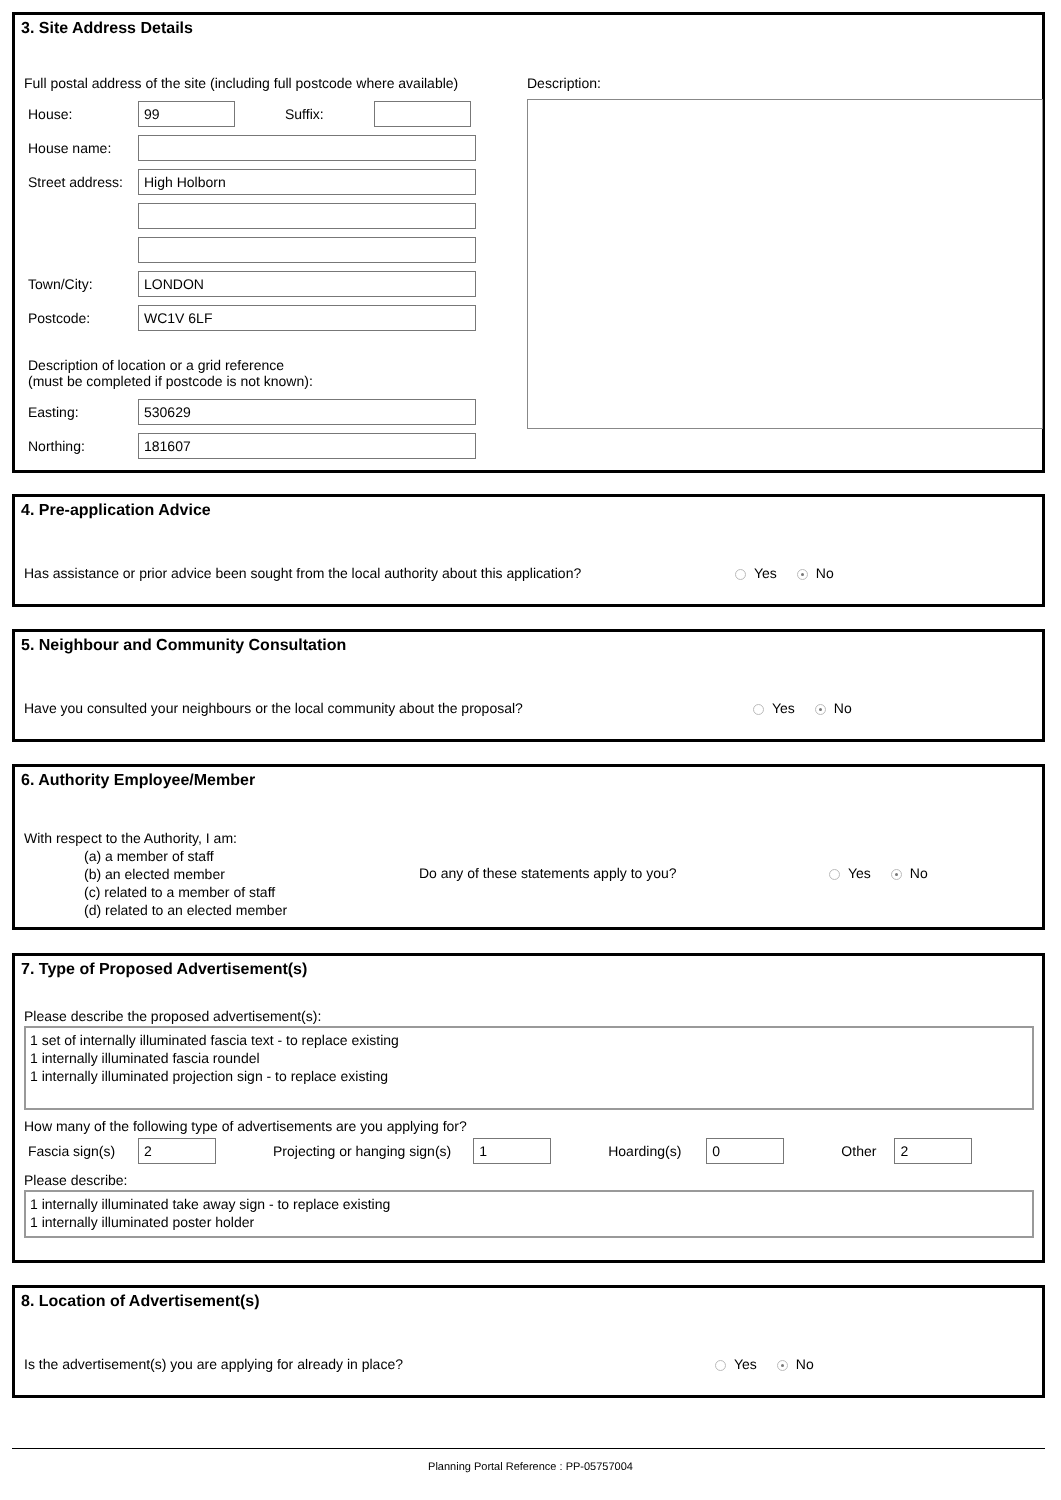3. Site Address Details
Full postal address of the site (including full postcode where available)
House: 99 Suffix:
House name:
Street address: High Holborn
Town/City: LONDON
Postcode: WC1V 6LF
Description of location or a grid reference
(must be completed if postcode is not known):
Easting: 530629
Northing: 181607
Description:
4. Pre-application Advice
Has assistance or prior advice been sought from the local authority about this application?
Yes No
5. Neighbour and Community Consultation
Have you consulted your neighbours or the local community about the proposal?
Yes No
6. Authority Employee/Member
With respect to the Authority, I am:
(a) a member of staff
(b) an elected member
(c) related to a member of staff
(d) related to an elected member
Do any of these statements apply to you?
Yes No
7. Type of Proposed Advertisement(s)
Please describe the proposed advertisement(s):
1 set of internally illuminated fascia text - to replace existing
1 internally illuminated fascia roundel
1 internally illuminated projection sign - to replace existing
How many of the following type of advertisements are you applying for?
Fascia sign(s) 2 Projecting or hanging sign(s) 1 Hoarding(s) 0 Other 2
Please describe:
1 internally illuminated take away sign - to replace existing
1 internally illuminated poster holder
8. Location of Advertisement(s)
Is the advertisement(s) you are applying for already in place?
Yes No
Planning Portal Reference : PP-05757004